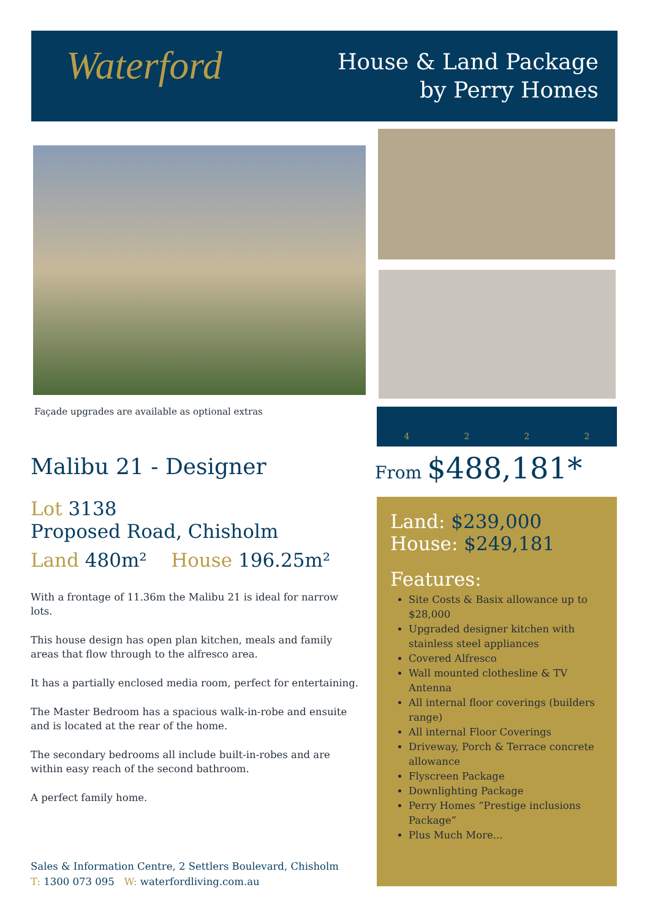Waterford
House & Land Package
by Perry Homes
Façade upgrades are available as optional extras
4 2 2 2
Malibu 21 - Designer
Lot 3138
Proposed Road, Chisholm
Land 480m² House 196.25m²
With a frontage of 11.36m the Malibu 21 is ideal for narrow lots.
This house design has open plan kitchen, meals and family areas that flow through to the alfresco area.
It has a partially enclosed media room, perfect for entertaining.
The Master Bedroom has a spacious walk-in-robe and ensuite and is located at the rear of the home.
The secondary bedrooms all include built-in-robes and are within easy reach of the second bathroom.
A perfect family home.
From $488,181*
Land: $239,000
House: $249,181
Features:
Site Costs & Basix allowance up to $28,000
Upgraded designer kitchen with stainless steel appliances
Covered Alfresco
Wall mounted clothesline & TV Antenna
All internal floor coverings (builders range)
All internal Floor Coverings
Driveway, Porch & Terrace concrete allowance
Flyscreen Package
Downlighting Package
Perry Homes “Prestige inclusions Package”
Plus Much More...
Sales & Information Centre, 2 Settlers Boulevard, Chisholm
T: 1300 073 095 W: waterfordliving.com.au